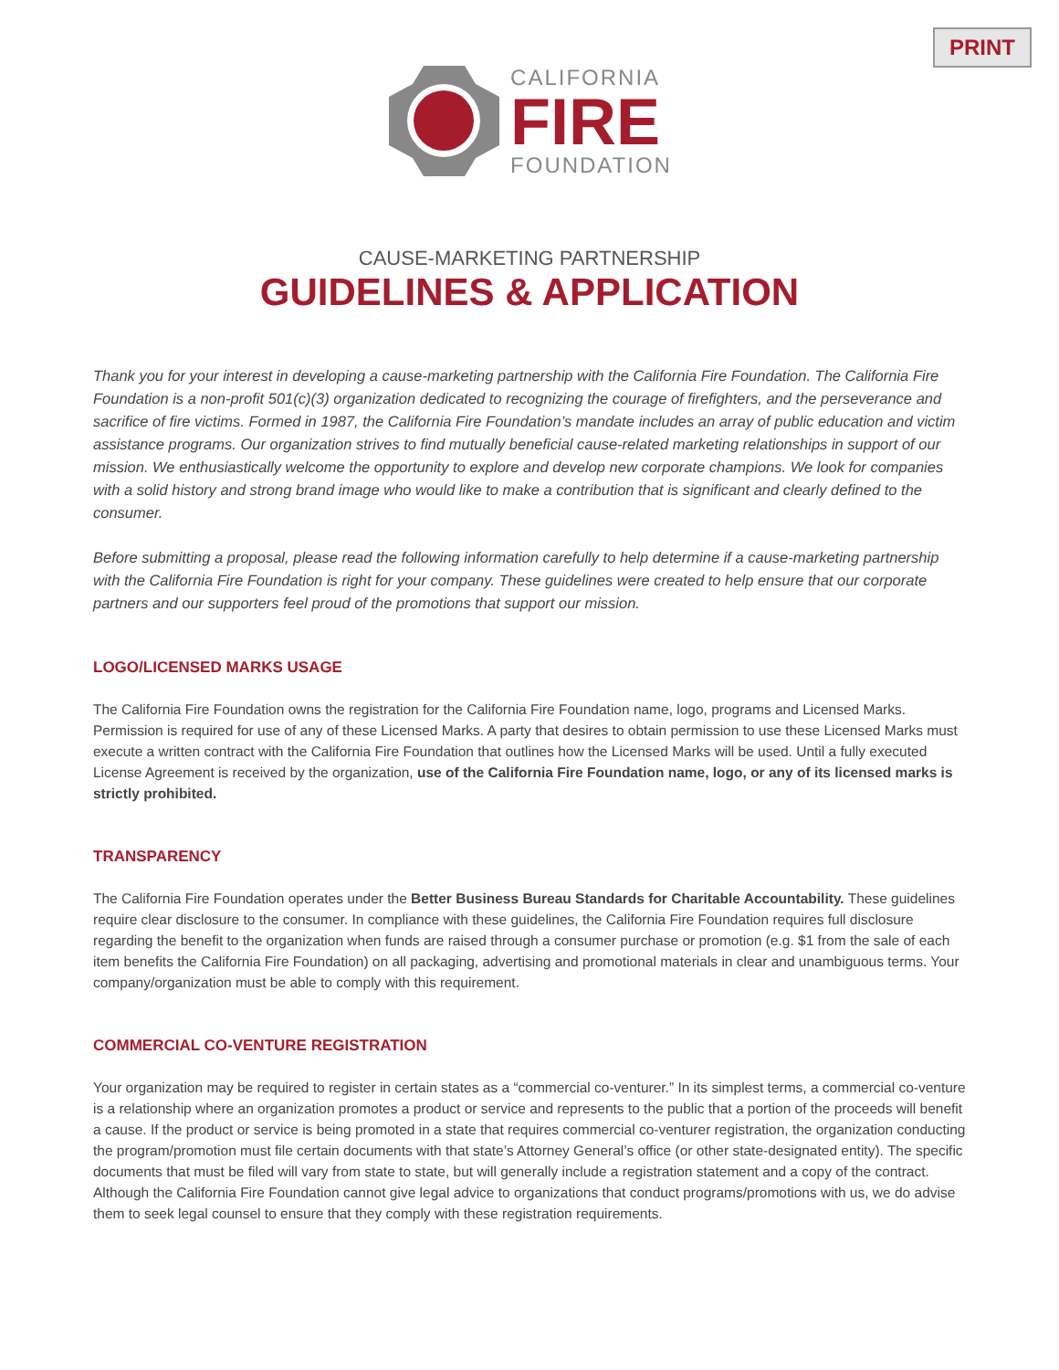PRINT
CALIFORNIA
FIRE
FOUNDATION
CAUSE-MARKETING PARTNERSHIP
GUIDELINES & APPLICATION
Thank you for your interest in developing a cause-marketing partnership with the California Fire Foundation. The California Fire Foundation is a non-profit 501(c)(3) organization dedicated to recognizing the courage of firefighters, and the perseverance and sacrifice of fire victims. Formed in 1987, the California Fire Foundation’s mandate includes an array of public education and victim assistance programs. Our organization strives to find mutually beneficial cause-related marketing relationships in support of our mission. We enthusiastically welcome the opportunity to explore and develop new corporate champions. We look for companies with a solid history and strong brand image who would like to make a contribution that is significant and clearly defined to the consumer.
Before submitting a proposal, please read the following information carefully to help determine if a cause-marketing partnership with the California Fire Foundation is right for your company. These guidelines were created to help ensure that our corporate partners and our supporters feel proud of the promotions that support our mission.
LOGO/LICENSED MARKS USAGE
The California Fire Foundation owns the registration for the California Fire Foundation name, logo, programs and Licensed Marks. Permission is required for use of any of these Licensed Marks. A party that desires to obtain permission to use these Licensed Marks must execute a written contract with the California Fire Foundation that outlines how the Licensed Marks will be used. Until a fully executed License Agreement is received by the organization, use of the California Fire Foundation name, logo, or any of its licensed marks is strictly prohibited.
TRANSPARENCY
The California Fire Foundation operates under the Better Business Bureau Standards for Charitable Accountability. These guidelines require clear disclosure to the consumer. In compliance with these guidelines, the California Fire Foundation requires full disclosure regarding the benefit to the organization when funds are raised through a consumer purchase or promotion (e.g. $1 from the sale of each item benefits the California Fire Foundation) on all packaging, advertising and promotional materials in clear and unambiguous terms. Your company/organization must be able to comply with this requirement.
COMMERCIAL CO-VENTURE REGISTRATION
Your organization may be required to register in certain states as a “commercial co-venturer.” In its simplest terms, a commercial co-venture is a relationship where an organization promotes a product or service and represents to the public that a portion of the proceeds will benefit a cause. If the product or service is being promoted in a state that requires commercial co-venturer registration, the organization conducting the program/promotion must file certain documents with that state’s Attorney General’s office (or other state-designated entity). The specific documents that must be filed will vary from state to state, but will generally include a registration statement and a copy of the contract. Although the California Fire Foundation cannot give legal advice to organizations that conduct programs/promotions with us, we do advise them to seek legal counsel to ensure that they comply with these registration requirements.